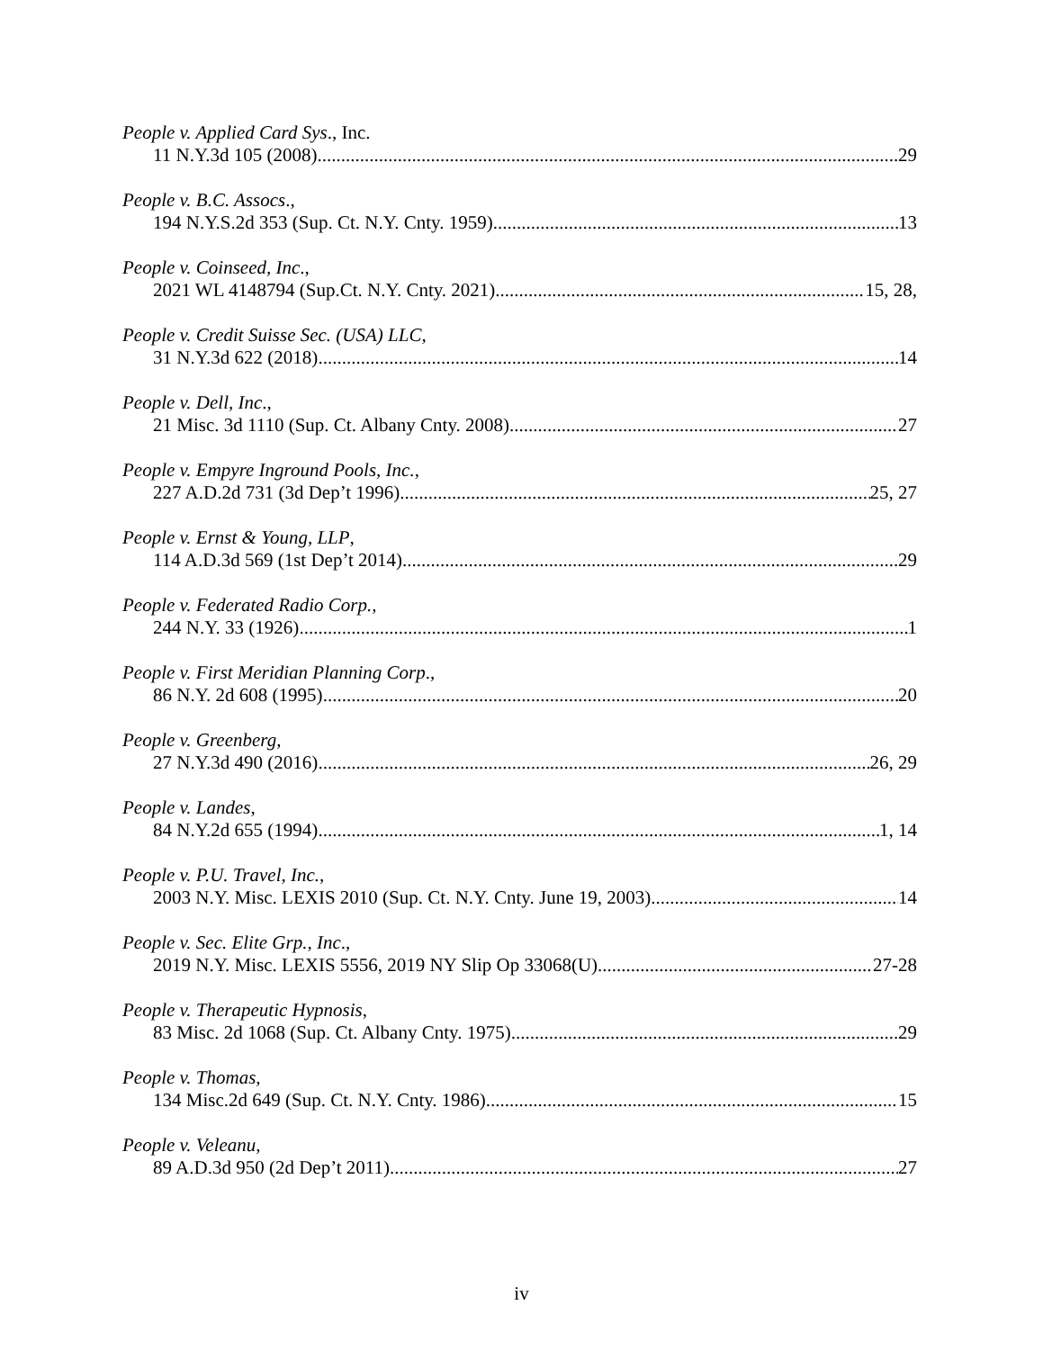People v. Applied Card Sys., Inc.
11 N.Y.3d 105 (2008) 29
People v. B.C. Assocs.,
194 N.Y.S.2d 353 (Sup. Ct. N.Y. Cnty. 1959) 13
People v. Coinseed, Inc.,
2021 WL 4148794 (Sup.Ct. N.Y. Cnty. 2021) 15, 28,
People v. Credit Suisse Sec. (USA) LLC,
31 N.Y.3d 622 (2018) 14
People v. Dell, Inc.,
21 Misc. 3d 1110 (Sup. Ct. Albany Cnty. 2008) 27
People v. Empyre Inground Pools, Inc.,
227 A.D.2d 731 (3d Dep’t 1996) 25, 27
People v. Ernst & Young, LLP,
114 A.D.3d 569 (1st Dep’t 2014) 29
People v. Federated Radio Corp.,
244 N.Y. 33 (1926) 1
People v. First Meridian Planning Corp.,
86 N.Y. 2d 608 (1995) 20
People v. Greenberg,
27 N.Y.3d 490 (2016) 26, 29
People v. Landes,
84 N.Y.2d 655 (1994) 1, 14
People v. P.U. Travel, Inc.,
2003 N.Y. Misc. LEXIS 2010 (Sup. Ct. N.Y. Cnty. June 19, 2003) 14
People v. Sec. Elite Grp., Inc.,
2019 N.Y. Misc. LEXIS 5556, 2019 NY Slip Op 33068(U) 27-28
People v. Therapeutic Hypnosis,
83 Misc. 2d 1068 (Sup. Ct. Albany Cnty. 1975) 29
People v. Thomas,
134 Misc.2d 649 (Sup. Ct. N.Y. Cnty. 1986) 15
People v. Veleanu,
89 A.D.3d 950 (2d Dep’t 2011) 27
iv